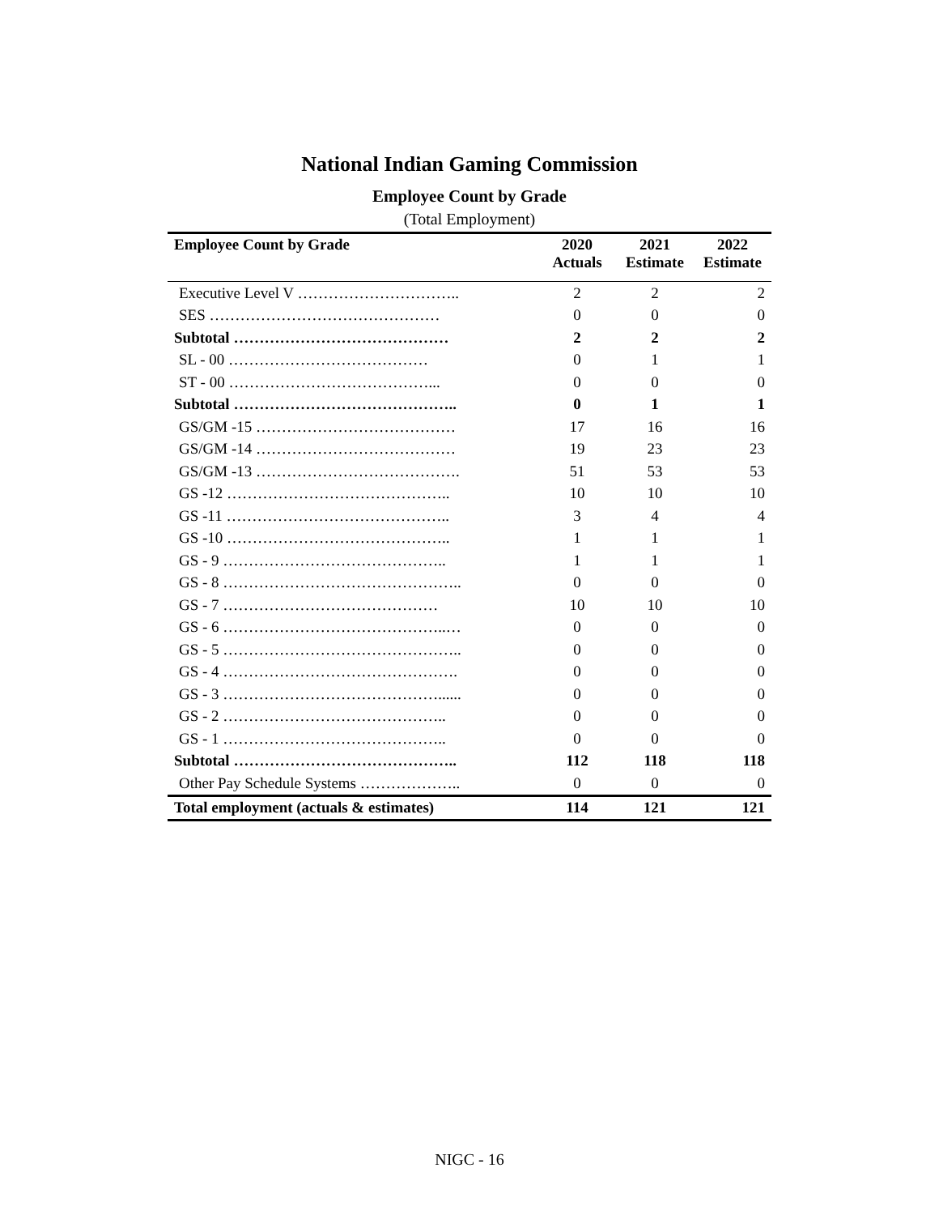National Indian Gaming Commission
Employee Count by Grade
(Total Employment)
| Employee Count by Grade | 2020 Actuals | 2021 Estimate | 2022 Estimate |
| --- | --- | --- | --- |
| Executive Level V ………………………….. | 2 | 2 | 2 |
| SES ……………………………………… | 0 | 0 | 0 |
| Subtotal …………………………………… | 2 | 2 | 2 |
| SL - 00 ………………………………… | 0 | 1 | 1 |
| ST - 00 …………………………………... | 0 | 0 | 0 |
| Subtotal …………………………………….. | 0 | 1 | 1 |
| GS/GM -15 ………………………………… | 17 | 16 | 16 |
| GS/GM -14 ………………………………… | 19 | 23 | 23 |
| GS/GM -13 …………………………………. | 51 | 53 | 53 |
| GS -12 …………………………………….. | 10 | 10 | 10 |
| GS -11 …………………………………….. | 3 | 4 | 4 |
| GS -10 …………………………………….. | 1 | 1 | 1 |
| GS - 9 …………………………………….. | 1 | 1 | 1 |
| GS - 8 ……………………………………….. | 0 | 0 | 0 |
| GS - 7 …………………………………… | 10 | 10 | 10 |
| GS - 6 ……………………………………..… | 0 | 0 | 0 |
| GS - 5 ……………………………………….. | 0 | 0 | 0 |
| GS - 4 ………………………………………. | 0 | 0 | 0 |
| GS - 3 ……………………………………...... | 0 | 0 | 0 |
| GS - 2 …………………………………….. | 0 | 0 | 0 |
| GS - 1 …………………………………….. | 0 | 0 | 0 |
| Subtotal …………………………………….. | 112 | 118 | 118 |
| Other Pay Schedule Systems ……………….. | 0 | 0 | 0 |
| Total employment (actuals & estimates) | 114 | 121 | 121 |
NIGC - 16